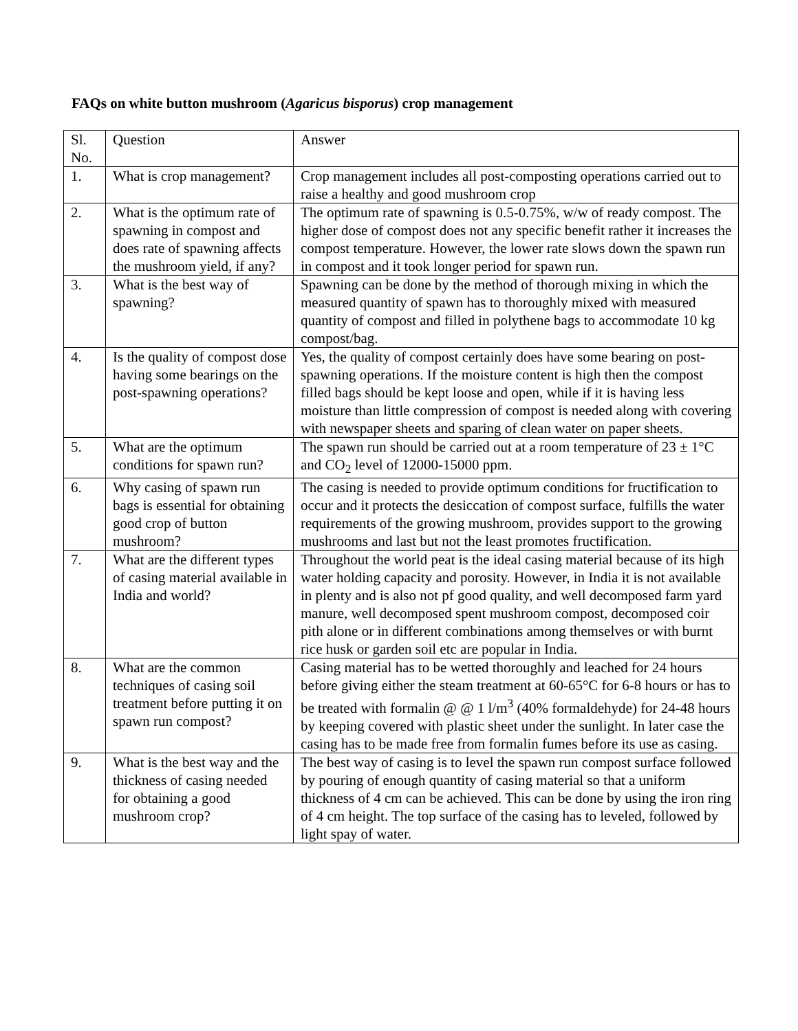FAQs on white button mushroom (Agaricus bisporus) crop management
| Sl. No. | Question | Answer |
| 1. | What is crop management? | Crop management includes all post-composting operations carried out to raise a healthy and good mushroom crop |
| 2. | What is the optimum rate of spawning in compost and does rate of spawning affects the mushroom yield, if any? | The optimum rate of spawning is 0.5-0.75%, w/w of ready compost. The higher dose of compost does not any specific benefit rather it increases the compost temperature. However, the lower rate slows down the spawn run in compost and it took longer period for spawn run. |
| 3. | What is the best way of spawning? | Spawning can be done by the method of thorough mixing in which the measured quantity of spawn has to thoroughly mixed with measured quantity of compost and filled in polythene bags to accommodate 10 kg compost/bag. |
| 4. | Is the quality of compost dose having some bearings on the post-spawning operations? | Yes, the quality of compost certainly does have some bearing on post-spawning operations. If the moisture content is high then the compost filled bags should be kept loose and open, while if it is having less moisture than little compression of compost is needed along with covering with newspaper sheets and sparing of clean water on paper sheets. |
| 5. | What are the optimum conditions for spawn run? | The spawn run should be carried out at a room temperature of 23 ± 1°C and CO<sub>2</sub> level of 12000-15000 ppm. |
| 6. | Why casing of spawn run bags is essential for obtaining good crop of button mushroom? | The casing is needed to provide optimum conditions for fructification to occur and it protects the desiccation of compost surface, fulfills the water requirements of the growing mushroom, provides support to the growing mushrooms and last but not the least promotes fructification. |
| 7. | What are the different types of casing material available in India and world? | Throughout the world peat is the ideal casing material because of its high water holding capacity and porosity. However, in India it is not available in plenty and is also not pf good quality, and well decomposed farm yard manure, well decomposed spent mushroom compost, decomposed coir pith alone or in different combinations among themselves or with burnt rice husk or garden soil etc are popular in India. |
| 8. | What are the common techniques of casing soil treatment before putting it on spawn run compost? | Casing material has to be wetted thoroughly and leached for 24 hours before giving either the steam treatment at 60-65°C for 6-8 hours or has to be treated with formalin @ @ 1 l/m<sup>3</sup> (40% formaldehyde) for 24-48 hours by keeping covered with plastic sheet under the sunlight. In later case the casing has to be made free from formalin fumes before its use as casing. |
| 9. | What is the best way and the thickness of casing needed for obtaining a good mushroom crop? | The best way of casing is to level the spawn run compost surface followed by pouring of enough quantity of casing material so that a uniform thickness of 4 cm can be achieved. This can be done by using the iron ring of 4 cm height. The top surface of the casing has to leveled, followed by light spay of water. |